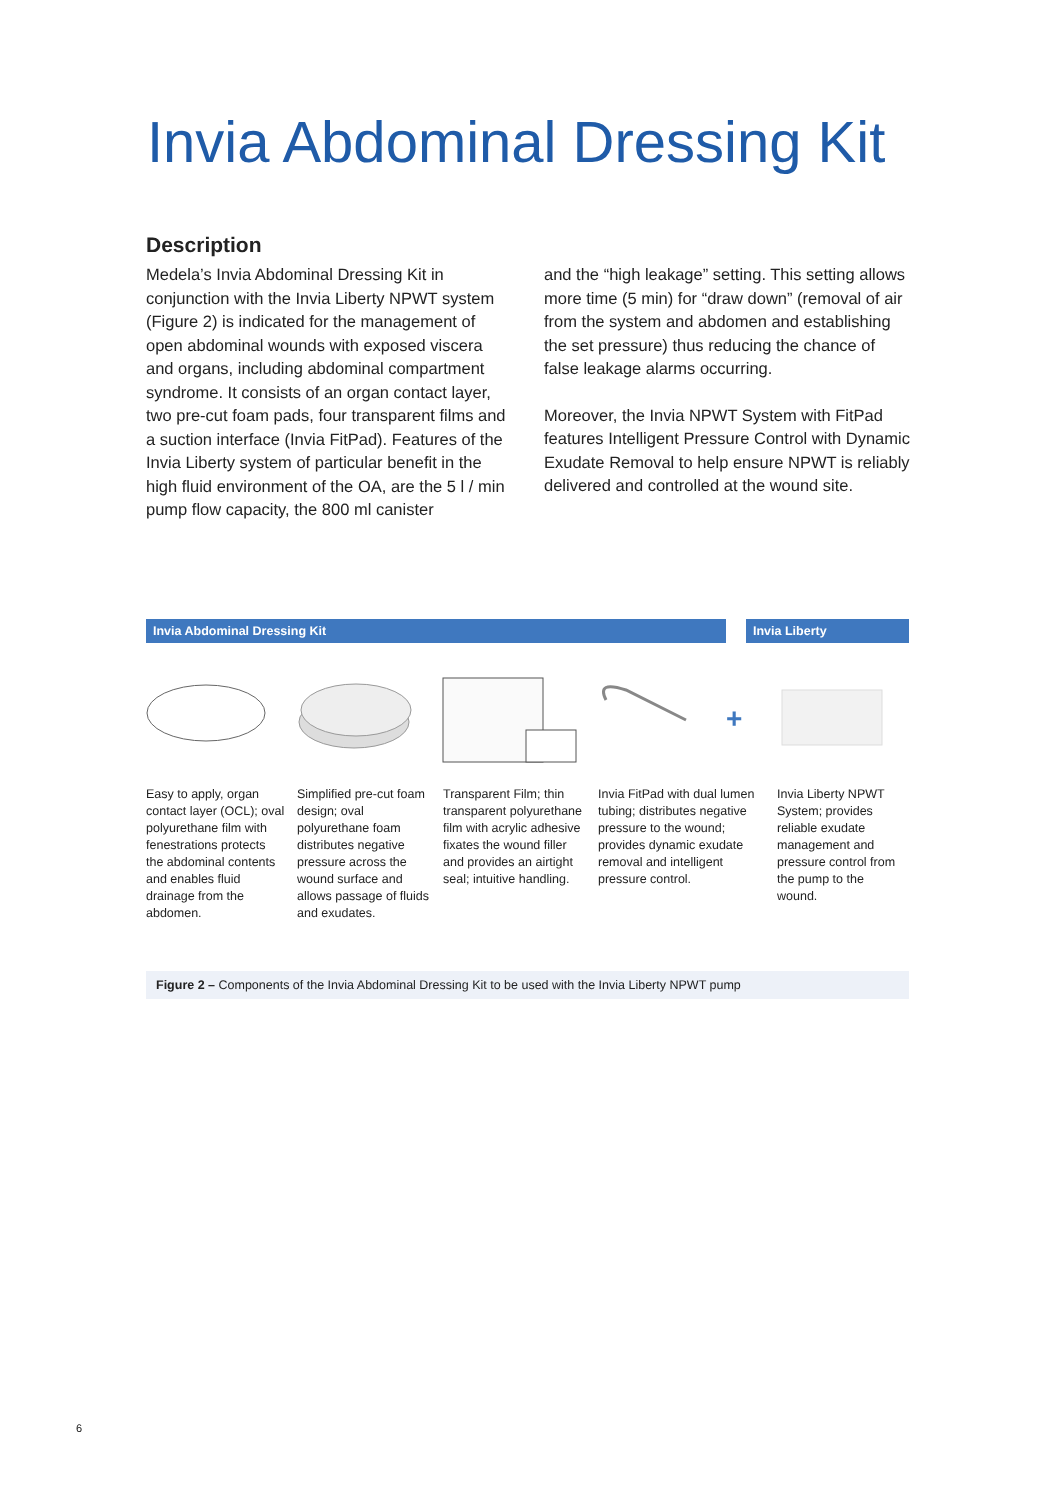Invia Abdominal Dressing Kit
Description
Medela’s Invia Abdominal Dressing Kit in conjunction with the Invia Liberty NPWT system (Figure 2) is indicated for the management of open abdominal wounds with exposed viscera and organs, including abdominal compartment syndrome. It consists of an organ contact layer, two pre-cut foam pads, four transparent films and a suction interface (Invia FitPad). Features of the Invia Liberty system of particular benefit in the high fluid environment of the OA, are the 5 l / min pump flow capacity, the 800 ml canister
and the “high leakage” setting. This setting allows more time (5 min) for “draw down” (removal of air from the system and abdomen and establishing the set pressure) thus reducing the chance of false leakage alarms occurring.
Moreover, the Invia NPWT System with FitPad features Intelligent Pressure Control with Dynamic Exudate Removal to help ensure NPWT is reliably delivered and controlled at the wound site.
Invia Abdominal Dressing Kit Invia Liberty
+
Easy to apply, organ contact layer (OCL); oval polyurethane film with fenestrations protects the abdomi­nal contents and enables fluid drainage from the abdomen.
Simplified pre-cut foam design; oval polyurethane foam distributes negative pressure across the wound surface and allows passage of fluids and exudates.
Transparent Film; thin transparent polyurethane film with acrylic adhesive fixates the wound filler and provides an airtight seal; intuitive handling.
Invia FitPad with dual lumen tubing; distrib­utes negative pres­sure to the wound; provides dynamic exudate removal and intelligent pressure control.
Invia Liberty NPWT System; provides reliable exudate management and pressure control from the pump to the wound.
Figure 2 – Components of the Invia Abdominal Dressing Kit to be used with the Invia Liberty NPWT pump
6